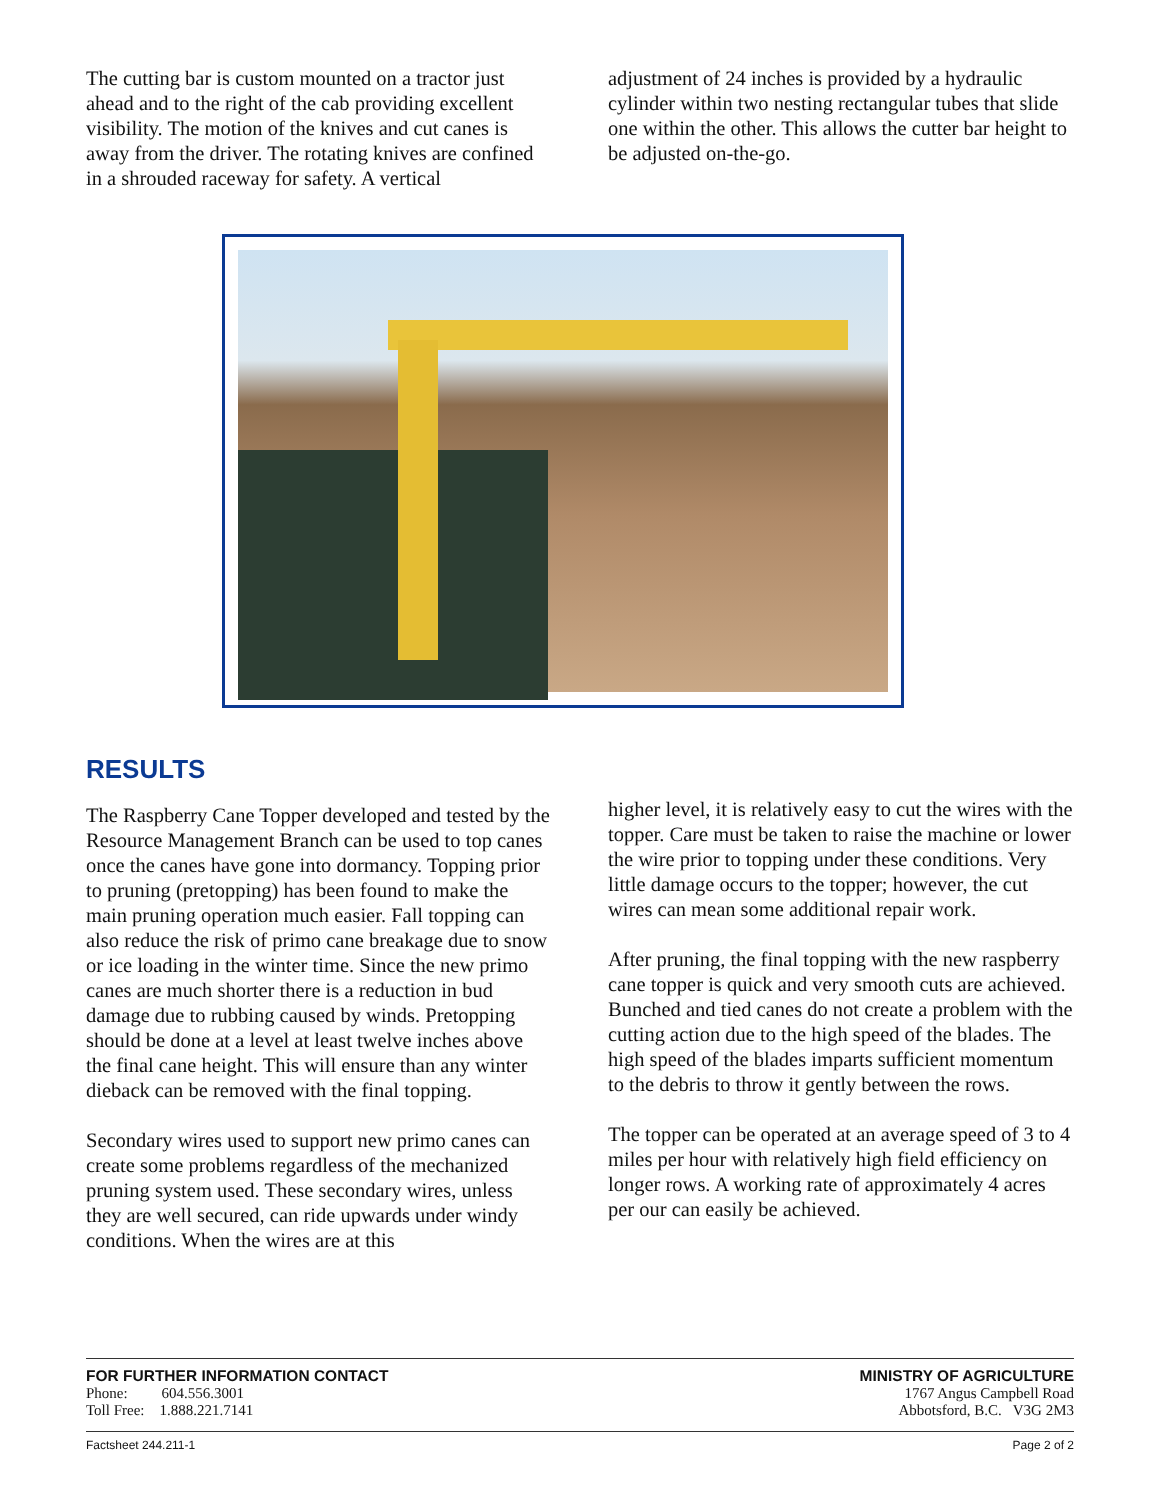The cutting bar is custom mounted on a tractor just ahead and to the right of the cab providing excellent visibility. The motion of the knives and cut canes is away from the driver. The rotating knives are confined in a shrouded raceway for safety. A vertical
adjustment of 24 inches is provided by a hydraulic cylinder within two nesting rectangular tubes that slide one within the other. This allows the cutter bar height to be adjusted on-the-go.
RESULTS
The Raspberry Cane Topper developed and tested by the Resource Management Branch can be used to top canes once the canes have gone into dormancy. Topping prior to pruning (pretopping) has been found to make the main pruning operation much easier. Fall topping can also reduce the risk of primo cane breakage due to snow or ice loading in the winter time. Since the new primo canes are much shorter there is a reduction in bud damage due to rubbing caused by winds. Pretopping should be done at a level at least twelve inches above the final cane height. This will ensure than any winter dieback can be removed with the final topping.
Secondary wires used to support new primo canes can create some problems regardless of the mechanized pruning system used. These secondary wires, unless they are well secured, can ride upwards under windy conditions. When the wires are at this
higher level, it is relatively easy to cut the wires with the topper. Care must be taken to raise the machine or lower the wire prior to topping under these conditions. Very little damage occurs to the topper; however, the cut wires can mean some additional repair work.
After pruning, the final topping with the new raspberry cane topper is quick and very smooth cuts are achieved. Bunched and tied canes do not create a problem with the cutting action due to the high speed of the blades. The high speed of the blades imparts sufficient momentum to the debris to throw it gently between the rows.
The topper can be operated at an average speed of 3 to 4 miles per hour with relatively high field efficiency on longer rows. A working rate of approximately 4 acres per our can easily be achieved.
FOR FURTHER INFORMATION CONTACT
Phone: 604.556.3001
Toll Free: 1.888.221.7141
MINISTRY OF AGRICULTURE
1767 Angus Campbell Road
Abbotsford, B.C. V3G 2M3
Factsheet 244.211-1 Page 2 of 2